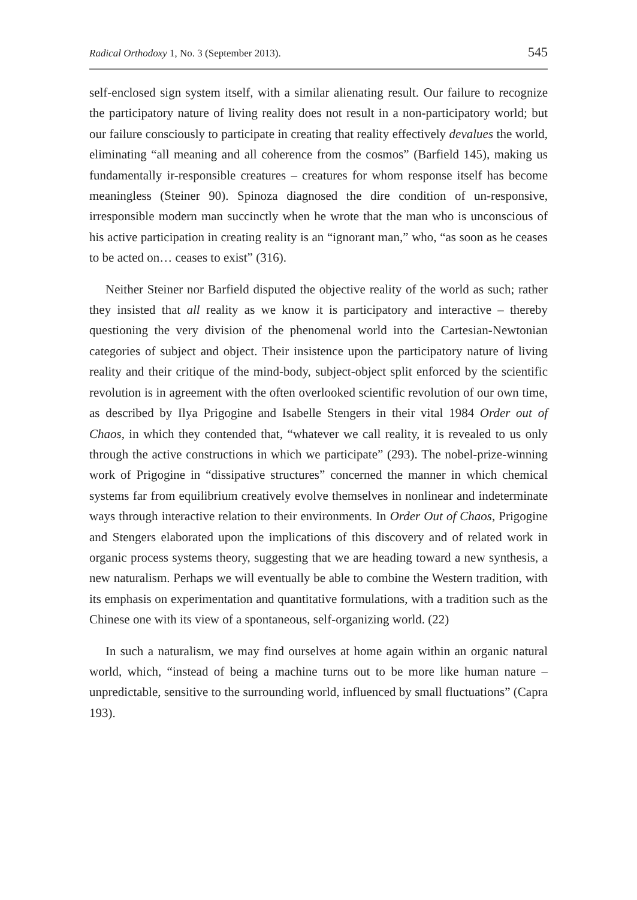Radical Orthodoxy 1, No. 3 (September 2013). 545
self-enclosed sign system itself, with a similar alienating result. Our failure to recognize the participatory nature of living reality does not result in a non-participatory world; but our failure consciously to participate in creating that reality effectively devalues the world, eliminating “all meaning and all coherence from the cosmos” (Barfield 145), making us fundamentally ir-responsible creatures – creatures for whom response itself has become meaningless (Steiner 90). Spinoza diagnosed the dire condition of un-responsive, irresponsible modern man succinctly when he wrote that the man who is unconscious of his active participation in creating reality is an “ignorant man,” who, “as soon as he ceases to be acted on… ceases to exist” (316).
Neither Steiner nor Barfield disputed the objective reality of the world as such; rather they insisted that all reality as we know it is participatory and interactive – thereby questioning the very division of the phenomenal world into the Cartesian-Newtonian categories of subject and object. Their insistence upon the participatory nature of living reality and their critique of the mind-body, subject-object split enforced by the scientific revolution is in agreement with the often overlooked scientific revolution of our own time, as described by Ilya Prigogine and Isabelle Stengers in their vital 1984 Order out of Chaos, in which they contended that, “whatever we call reality, it is revealed to us only through the active constructions in which we participate” (293). The nobel-prize-winning work of Prigogine in “dissipative structures” concerned the manner in which chemical systems far from equilibrium creatively evolve themselves in nonlinear and indeterminate ways through interactive relation to their environments. In Order Out of Chaos, Prigogine and Stengers elaborated upon the implications of this discovery and of related work in organic process systems theory, suggesting that we are heading toward a new synthesis, a new naturalism. Perhaps we will eventually be able to combine the Western tradition, with its emphasis on experimentation and quantitative formulations, with a tradition such as the Chinese one with its view of a spontaneous, self-organizing world. (22)
In such a naturalism, we may find ourselves at home again within an organic natural world, which, “instead of being a machine turns out to be more like human nature – unpredictable, sensitive to the surrounding world, influenced by small fluctuations” (Capra 193).